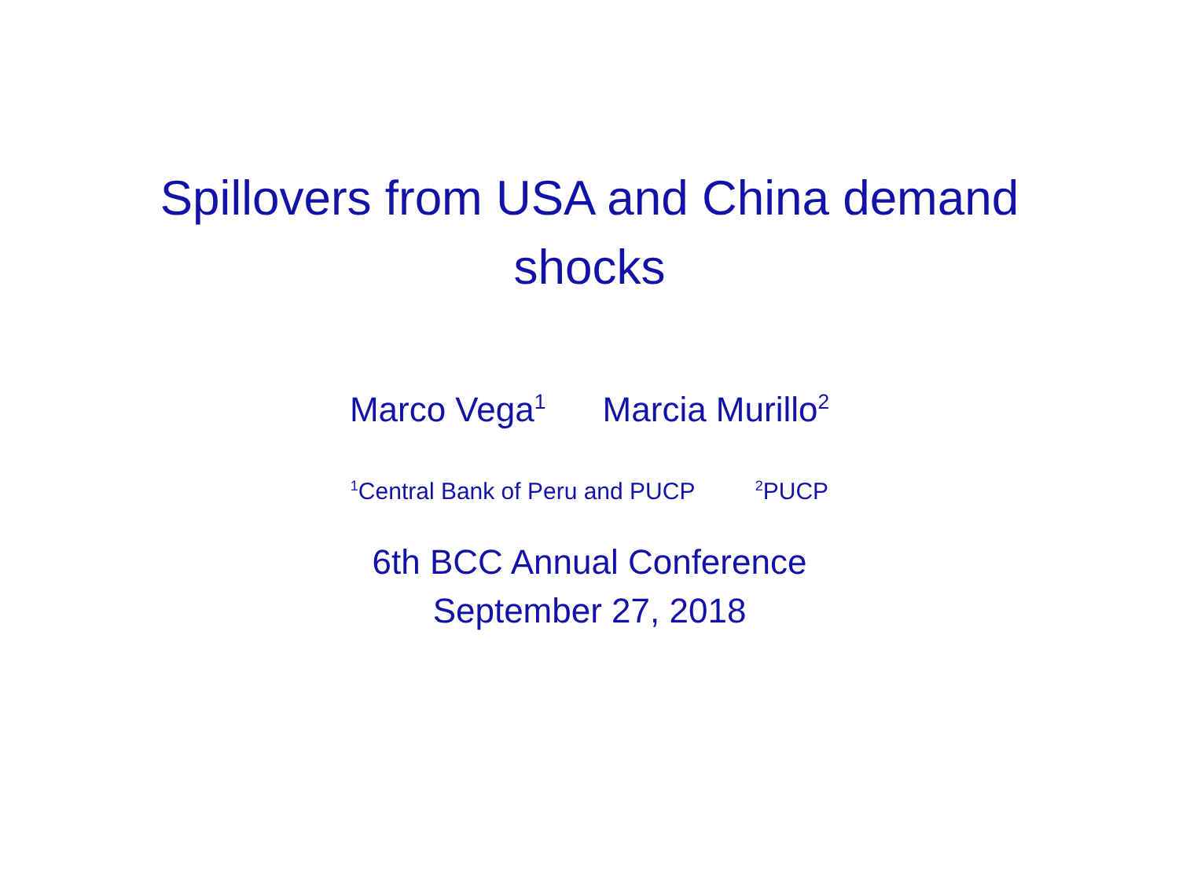Spillovers from USA and China demand
shocks
Marco Vega<sup>1</sup> Marcia Murillo<sup>2</sup>
<sup>1</sup> Central Bank of Peru and PUCP <sup>2</sup>PUCP
6th BCC Annual Conference
September 27, 2018